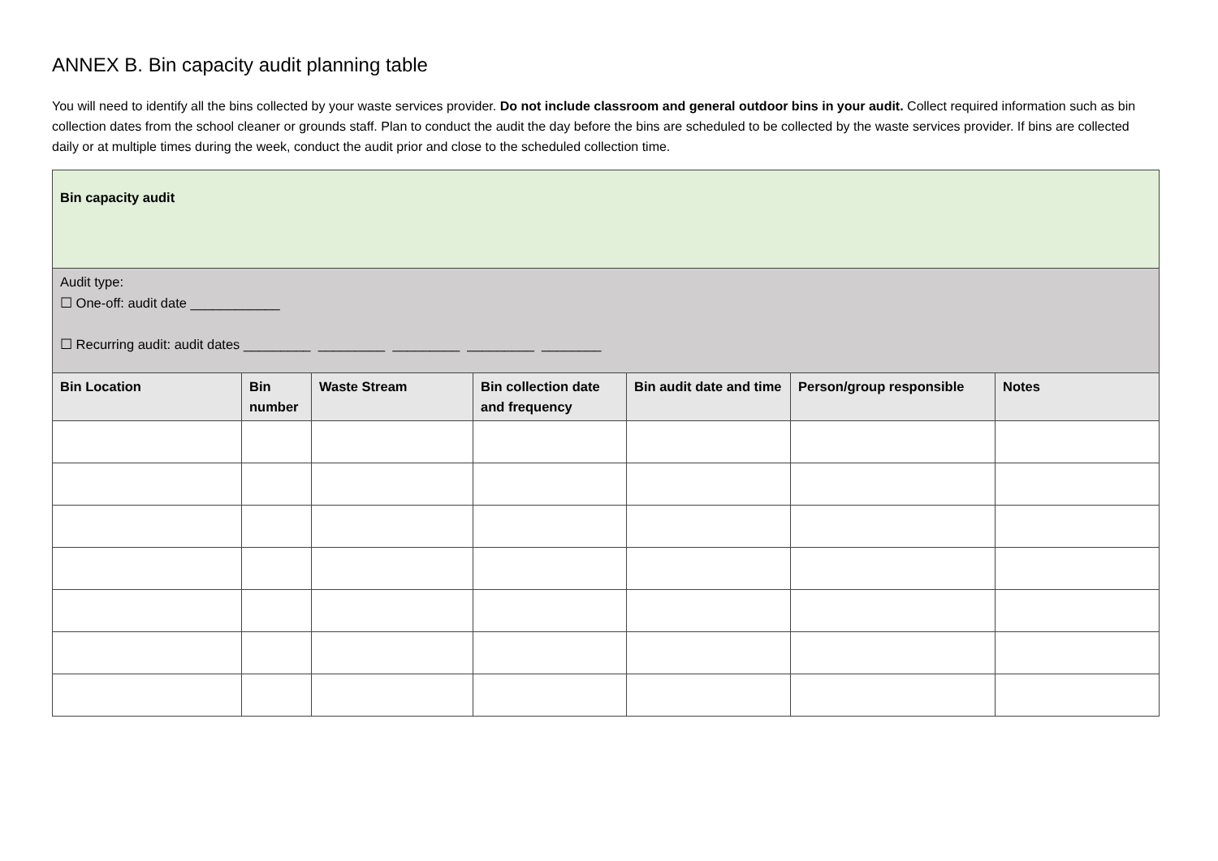ANNEX B. Bin capacity audit planning table
You will need to identify all the bins collected by your waste services provider. Do not include classroom and general outdoor bins in your audit. Collect required information such as bin collection dates from the school cleaner or grounds staff. Plan to conduct the audit the day before the bins are scheduled to be collected by the waste services provider. If bins are collected daily or at multiple times during the week, conduct the audit prior and close to the scheduled collection time.
| Bin capacity audit | | | | | | |
| Audit type: ☐ One-off: audit date ____________ ☐ Recurring audit: audit dates _________ _________ _________ _________ ________ | | | | | | |
| Bin Location | Bin number | Waste Stream | Bin collection date and frequency | Bin audit date and time | Person/group responsible | Notes |